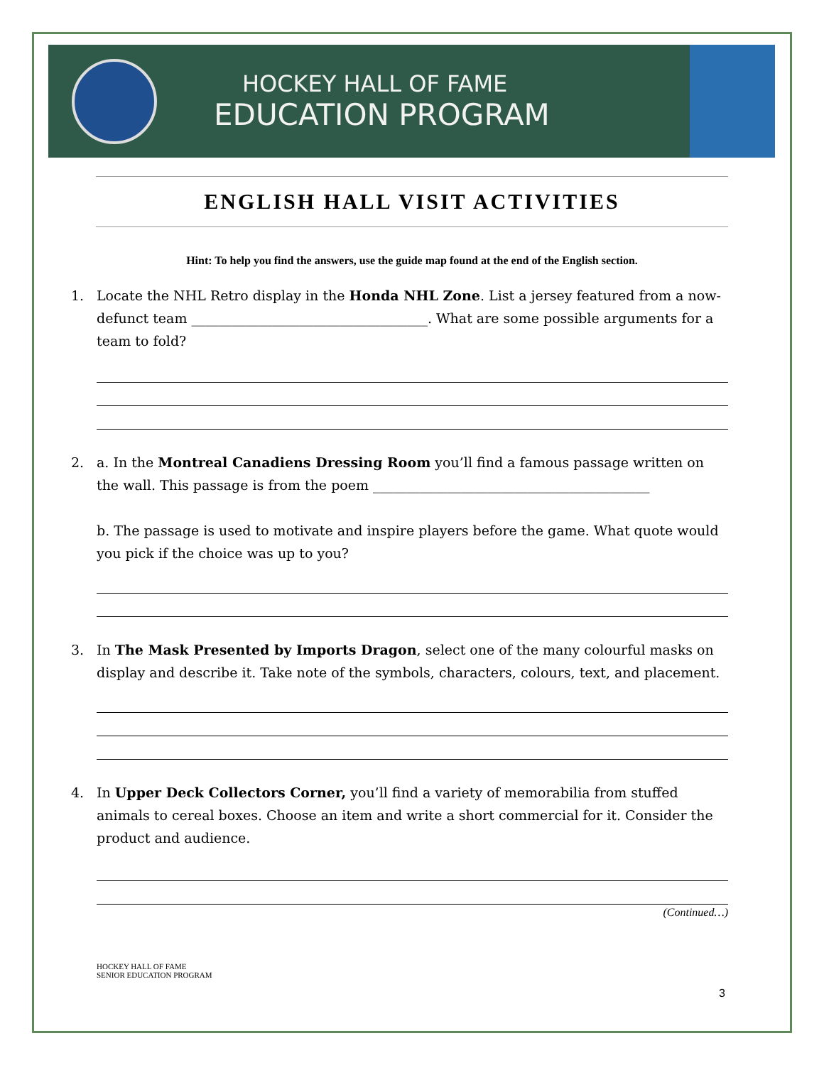HOCKEY HALL OF FAME
EDUCATION PROGRAM
ENGLISH HALL VISIT ACTIVITIES
Hint: To help you find the answers, use the guide map found at the end of the English section.
1. Locate the NHL Retro display in the Honda NHL Zone. List a jersey featured from a now-defunct team ___________________________________. What are some possible arguments for a team to fold?
2. a. In the Montreal Canadiens Dressing Room you’ll find a famous passage written on the wall. This passage is from the poem _________________________________________
b. The passage is used to motivate and inspire players before the game. What quote would you pick if the choice was up to you?
3. In The Mask Presented by Imports Dragon, select one of the many colourful masks on display and describe it. Take note of the symbols, characters, colours, text, and placement.
4. In Upper Deck Collectors Corner, you’ll find a variety of memorabilia from stuffed animals to cereal boxes. Choose an item and write a short commercial for it. Consider the product and audience.
(Continued…)
HOCKEY HALL OF FAME
SENIOR EDUCATION PROGRAM
3